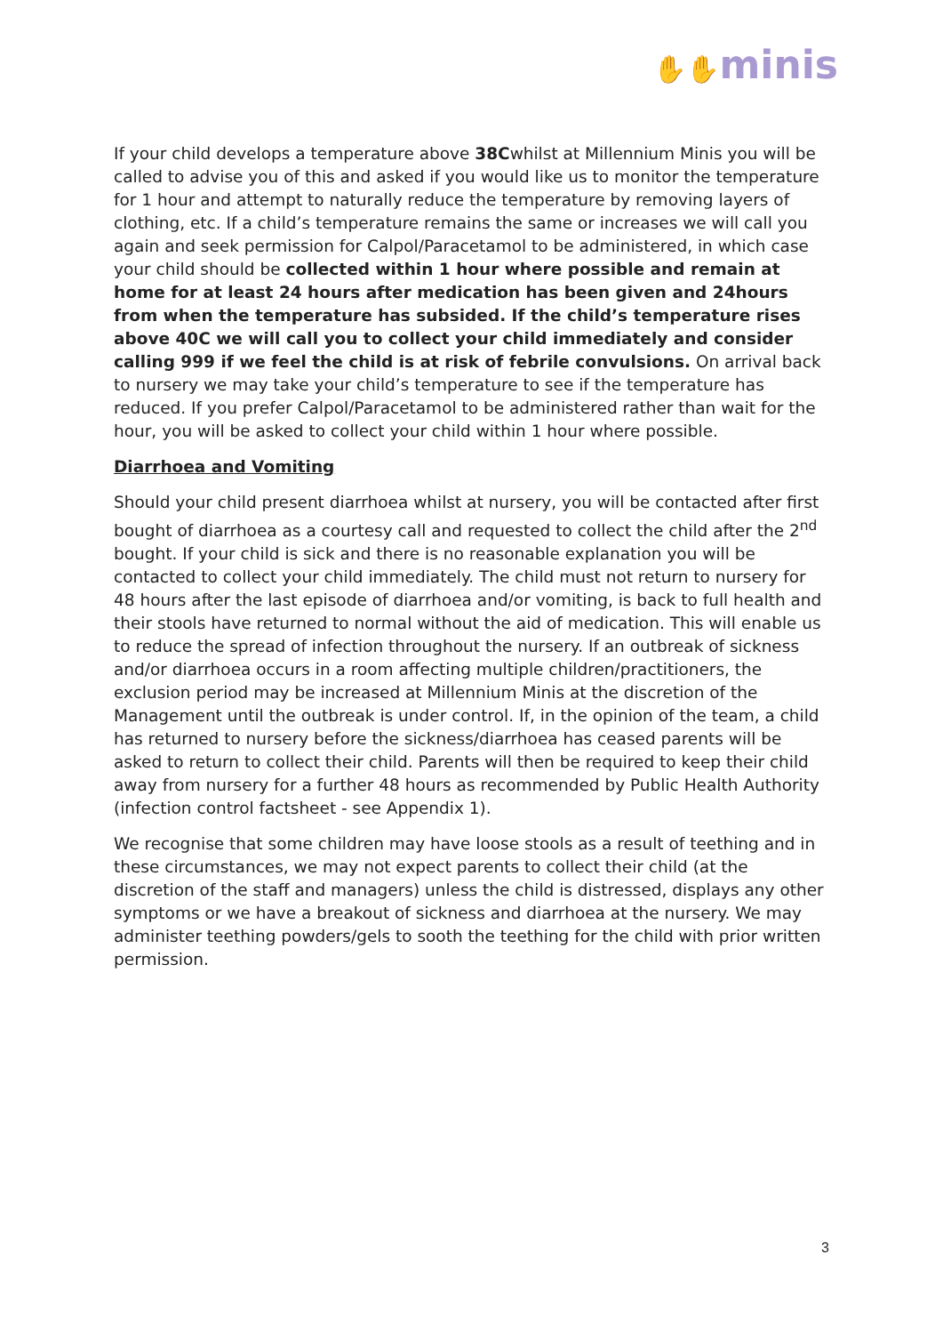✋✋minis
If your child develops a temperature above 38Cwhilst at Millennium Minis you will be called to advise you of this and asked if you would like us to monitor the temperature for 1 hour and attempt to naturally reduce the temperature by removing layers of clothing, etc. If a child’s temperature remains the same or increases we will call you again and seek permission for Calpol/Paracetamol to be administered, in which case your child should be collected within 1 hour where possible and remain at home for at least 24 hours after medication has been given and 24hours from when the temperature has subsided. If the child’s temperature rises above 40C we will call you to collect your child immediately and consider calling 999 if we feel the child is at risk of febrile convulsions. On arrival back to nursery we may take your child’s temperature to see if the temperature has reduced. If you prefer Calpol/Paracetamol to be administered rather than wait for the hour, you will be asked to collect your child within 1 hour where possible.
Diarrhoea and Vomiting
Should your child present diarrhoea whilst at nursery, you will be contacted after first bought of diarrhoea as a courtesy call and requested to collect the child after the 2<sup>nd</sup> bought. If your child is sick and there is no reasonable explanation you will be contacted to collect your child immediately. The child must not return to nursery for 48 hours after the last episode of diarrhoea and/or vomiting, is back to full health and their stools have returned to normal without the aid of medication. This will enable us to reduce the spread of infection throughout the nursery. If an outbreak of sickness and/or diarrhoea occurs in a room affecting multiple children/practitioners, the exclusion period may be increased at Millennium Minis at the discretion of the Management until the outbreak is under control. If, in the opinion of the team, a child has returned to nursery before the sickness/diarrhoea has ceased parents will be asked to return to collect their child. Parents will then be required to keep their child away from nursery for a further 48 hours as recommended by Public Health Authority (infection control factsheet - see Appendix 1).
We recognise that some children may have loose stools as a result of teething and in these circumstances, we may not expect parents to collect their child (at the discretion of the staff and managers) unless the child is distressed, displays any other symptoms or we have a breakout of sickness and diarrhoea at the nursery. We may administer teething powders/gels to sooth the teething for the child with prior written permission.
3